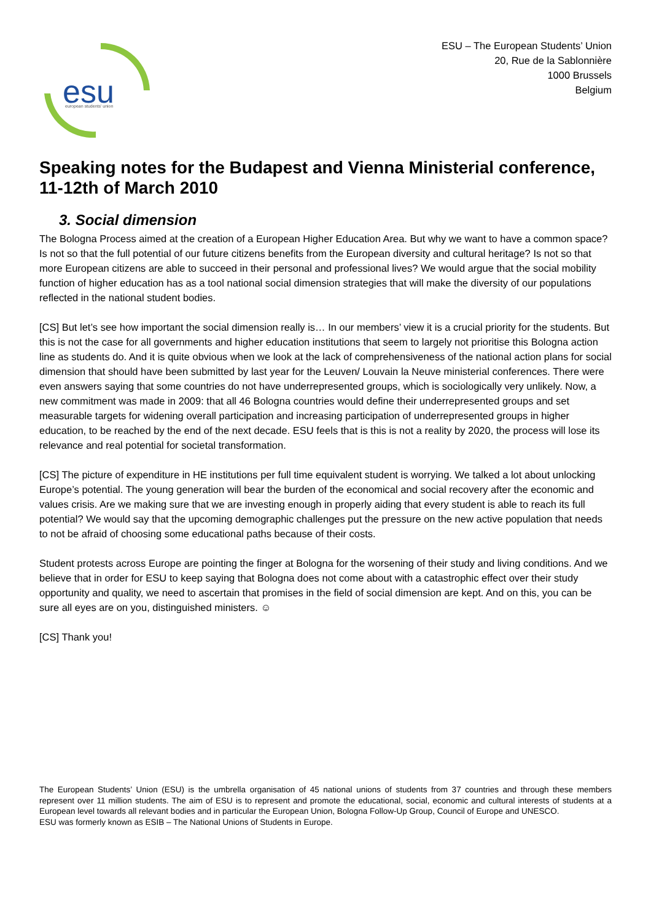esu
european students' union
ESU – The European Students’ Union
20, Rue de la Sablonnière
1000 Brussels
Belgium
Speaking notes for the Budapest and Vienna Ministerial conference, 11-12th of March 2010
3. Social dimension
The Bologna Process aimed at the creation of a European Higher Education Area. But why we want to have a common space? Is not so that the full potential of our future citizens benefits from the European diversity and cultural heritage? Is not so that more European citizens are able to succeed in their personal and professional lives? We would argue that the social mobility function of higher education has as a tool national social dimension strategies that will make the diversity of our populations reflected in the national student bodies.
[CS] But let’s see how important the social dimension really is… In our members’ view it is a crucial priority for the students. But this is not the case for all governments and higher education institutions that seem to largely not prioritise this Bologna action line as students do. And it is quite obvious when we look at the lack of comprehensiveness of the national action plans for social dimension that should have been submitted by last year for the Leuven/ Louvain la Neuve ministerial conferences. There were even answers saying that some countries do not have underrepresented groups, which is sociologically very unlikely. Now, a new commitment was made in 2009: that all 46 Bologna countries would define their underrepresented groups and set measurable targets for widening overall participation and increasing participation of underrepresented groups in higher education, to be reached by the end of the next decade. ESU feels that is this is not a reality by 2020, the process will lose its relevance and real potential for societal transformation.
[CS] The picture of expenditure in HE institutions per full time equivalent student is worrying. We talked a lot about unlocking Europe’s potential. The young generation will bear the burden of the economical and social recovery after the economic and values crisis. Are we making sure that we are investing enough in properly aiding that every student is able to reach its full potential? We would say that the upcoming demographic challenges put the pressure on the new active population that needs to not be afraid of choosing some educational paths because of their costs.
Student protests across Europe are pointing the finger at Bologna for the worsening of their study and living conditions. And we believe that in order for ESU to keep saying that Bologna does not come about with a catastrophic effect over their study opportunity and quality, we need to ascertain that promises in the field of social dimension are kept. And on this, you can be sure all eyes are on you, distinguished ministers. ☺
[CS] Thank you!
The European Students’ Union (ESU) is the umbrella organisation of 45 national unions of students from 37 countries and through these members represent over 11 million students. The aim of ESU is to represent and promote the educational, social, economic and cultural interests of students at a European level towards all relevant bodies and in particular the European Union, Bologna Follow-Up Group, Council of Europe and UNESCO.
ESU was formerly known as ESIB – The National Unions of Students in Europe.